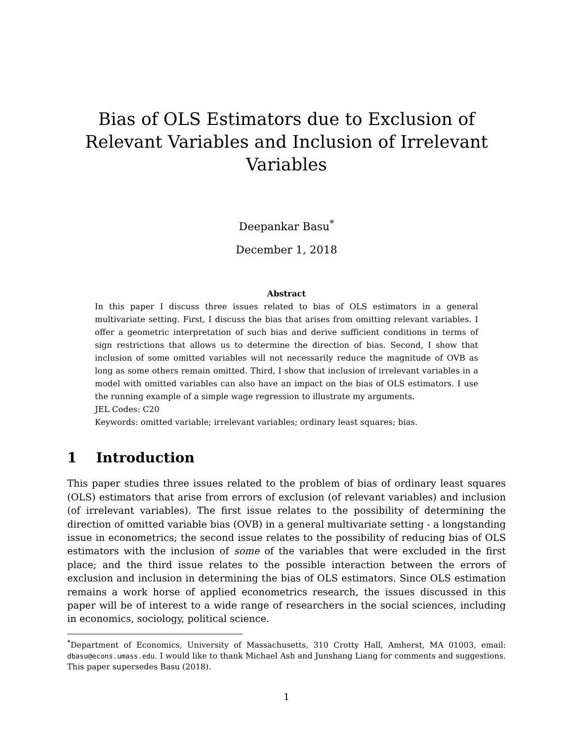Bias of OLS Estimators due to Exclusion of Relevant Variables and Inclusion of Irrelevant Variables
Deepankar Basu<sup>*</sup>
December 1, 2018
Abstract
In this paper I discuss three issues related to bias of OLS estimators in a general multivariate setting. First, I discuss the bias that arises from omitting relevant variables. I offer a geometric interpretation of such bias and derive sufficient conditions in terms of sign restrictions that allows us to determine the direction of bias. Second, I show that inclusion of some omitted variables will not necessarily reduce the magnitude of OVB as long as some others remain omitted. Third, I show that inclusion of irrelevant variables in a model with omitted variables can also have an impact on the bias of OLS estimators. I use the running example of a simple wage regression to illustrate my arguments.
JEL Codes: C20
Keywords: omitted variable; irrelevant variables; ordinary least squares; bias.
1 Introduction
This paper studies three issues related to the problem of bias of ordinary least squares (OLS) estimators that arise from errors of exclusion (of relevant variables) and inclusion (of irrelevant variables). The first issue relates to the possibility of determining the direction of omitted variable bias (OVB) in a general multivariate setting - a longstanding issue in econometrics; the second issue relates to the possibility of reducing bias of OLS estimators with the inclusion of some of the variables that were excluded in the first place; and the third issue relates to the possible interaction between the errors of exclusion and inclusion in determining the bias of OLS estimators. Since OLS estimation remains a work horse of applied econometrics research, the issues discussed in this paper will be of interest to a wide range of researchers in the social sciences, including in economics, sociology, political science.
<sup>*</sup> Department of Economics, University of Massachusetts, 310 Crotty Hall, Amherst, MA 01003, email: dbasu@econs.umass.edu. I would like to thank Michael Ash and Junshang Liang for comments and suggestions. This paper supersedes Basu (2018).
1